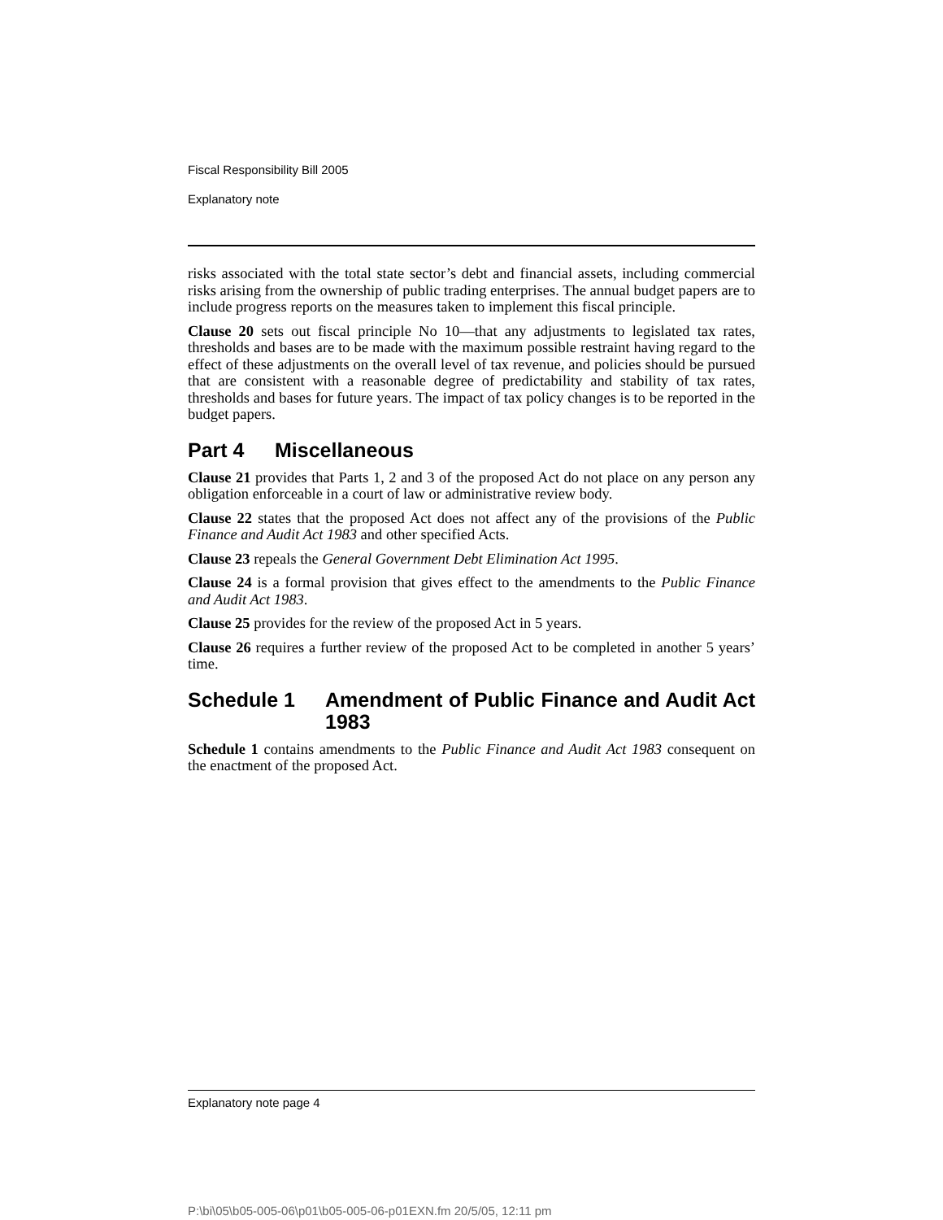Fiscal Responsibility Bill 2005
Explanatory note
risks associated with the total state sector’s debt and financial assets, including commercial risks arising from the ownership of public trading enterprises. The annual budget papers are to include progress reports on the measures taken to implement this fiscal principle.
Clause 20 sets out fiscal principle No 10—that any adjustments to legislated tax rates, thresholds and bases are to be made with the maximum possible restraint having regard to the effect of these adjustments on the overall level of tax revenue, and policies should be pursued that are consistent with a reasonable degree of predictability and stability of tax rates, thresholds and bases for future years. The impact of tax policy changes is to be reported in the budget papers.
Part 4 Miscellaneous
Clause 21 provides that Parts 1, 2 and 3 of the proposed Act do not place on any person any obligation enforceable in a court of law or administrative review body.
Clause 22 states that the proposed Act does not affect any of the provisions of the Public Finance and Audit Act 1983 and other specified Acts.
Clause 23 repeals the General Government Debt Elimination Act 1995.
Clause 24 is a formal provision that gives effect to the amendments to the Public Finance and Audit Act 1983.
Clause 25 provides for the review of the proposed Act in 5 years.
Clause 26 requires a further review of the proposed Act to be completed in another 5 years’ time.
Schedule 1 Amendment of Public Finance and Audit Act 1983
Schedule 1 contains amendments to the Public Finance and Audit Act 1983 consequent on the enactment of the proposed Act.
Explanatory note page 4
P:\bi\05\b05-005-06\p01\b05-005-06-p01EXN.fm 20/5/05, 12:11 pm